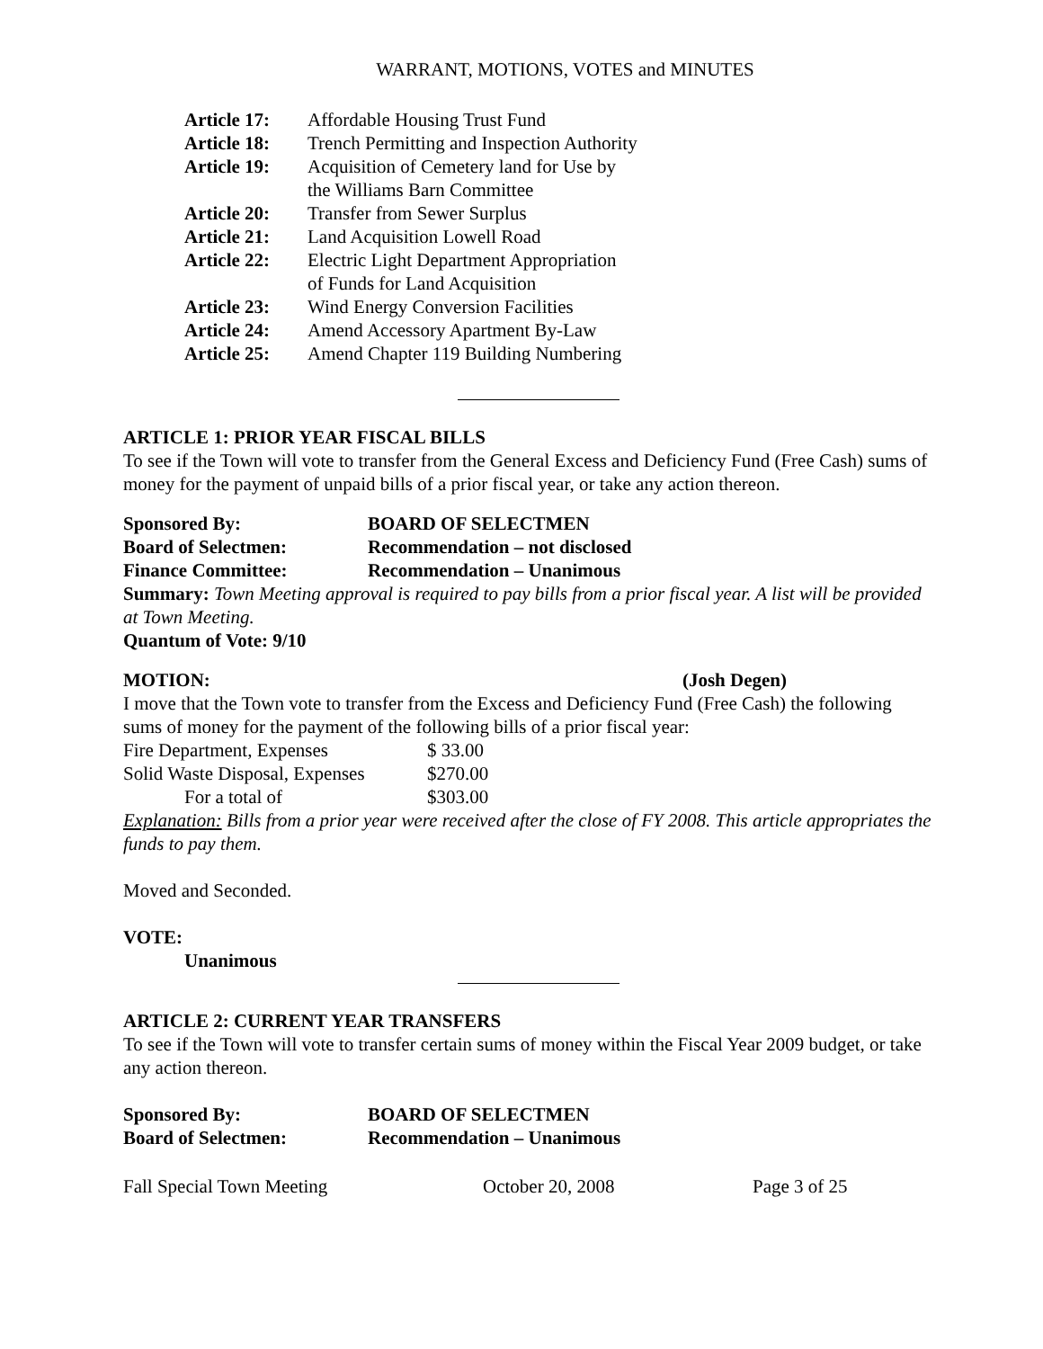WARRANT, MOTIONS, VOTES and MINUTES
| Article 17: | Affordable Housing Trust Fund |
| Article 18: | Trench Permitting and Inspection Authority |
| Article 19: | Acquisition of Cemetery land for Use by the Williams Barn Committee |
| Article 20: | Transfer from Sewer Surplus |
| Article 21: | Land Acquisition Lowell Road |
| Article 22: | Electric Light Department Appropriation of Funds for Land Acquisition |
| Article 23: | Wind Energy Conversion Facilities |
| Article 24: | Amend Accessory Apartment By-Law |
| Article 25: | Amend Chapter 119 Building Numbering |
ARTICLE 1: PRIOR YEAR FISCAL BILLS
To see if the Town will vote to transfer from the General Excess and Deficiency Fund (Free Cash) sums of money for the payment of unpaid bills of a prior fiscal year, or take any action thereon.
| Sponsored By: | BOARD OF SELECTMEN |
| Board of Selectmen: | Recommendation – not disclosed |
| Finance Committee: | Recommendation – Unanimous |
Summary: Town Meeting approval is required to pay bills from a prior fiscal year. A list will be provided at Town Meeting.
Quantum of Vote: 9/10
MOTION: (Josh Degen)
I move that the Town vote to transfer from the Excess and Deficiency Fund (Free Cash) the following sums of money for the payment of the following bills of a prior fiscal year:
| Fire Department, Expenses | $ 33.00 |
| Solid Waste Disposal, Expenses | $270.00 |
| For a total of | $303.00 |
Explanation: Bills from a prior year were received after the close of FY 2008. This article appropriates the funds to pay them.
Moved and Seconded.
VOTE:
Unanimous
ARTICLE 2: CURRENT YEAR TRANSFERS
To see if the Town will vote to transfer certain sums of money within the Fiscal Year 2009 budget, or take any action thereon.
| Sponsored By: | BOARD OF SELECTMEN |
| Board of Selectmen: | Recommendation – Unanimous |
| Fall Special Town Meeting | October 20, 2008 | Page 3 of 25 |